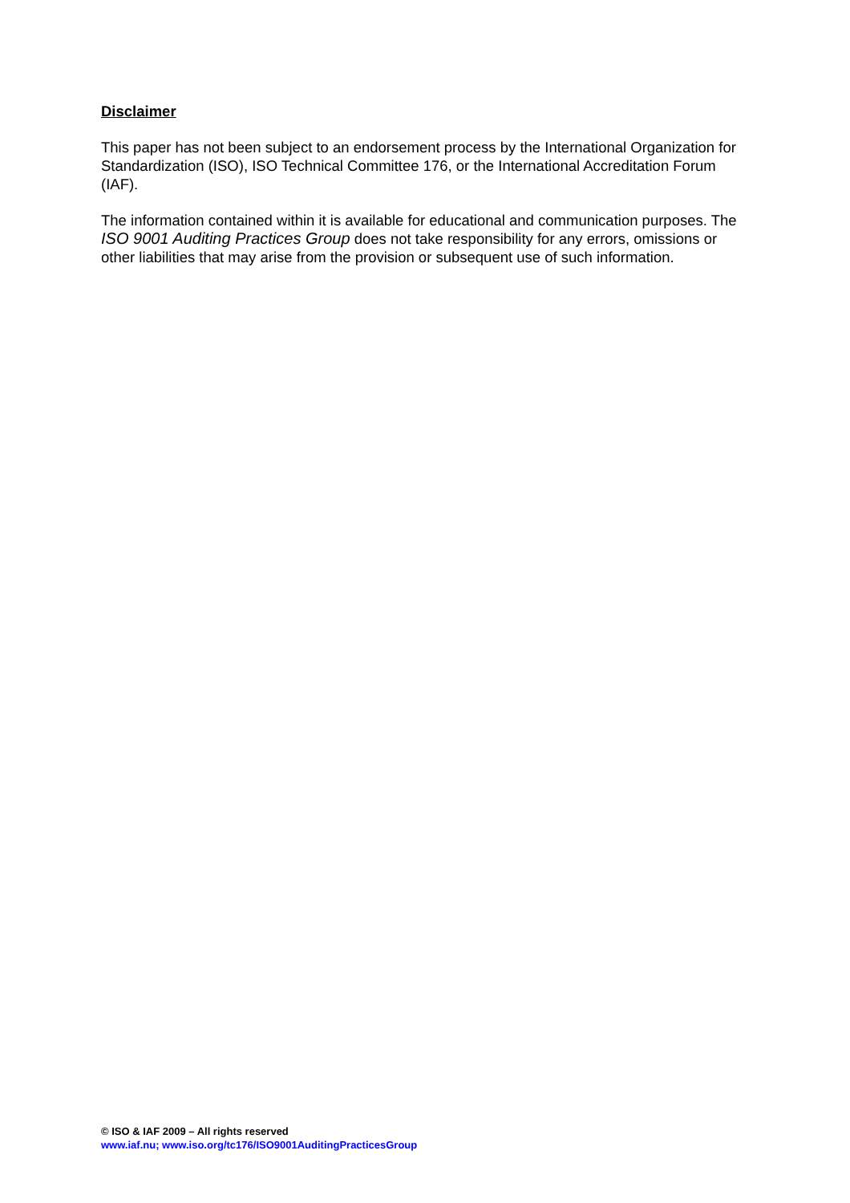Disclaimer
This paper has not been subject to an endorsement process by the International Organization for Standardization (ISO), ISO Technical Committee 176, or the International Accreditation Forum (IAF).
The information contained within it is available for educational and communication purposes. The ISO 9001 Auditing Practices Group does not take responsibility for any errors, omissions or other liabilities that may arise from the provision or subsequent use of such information.
© ISO & IAF 2009 – All rights reserved
www.iaf.nu; www.iso.org/tc176/ISO9001AuditingPracticesGroup